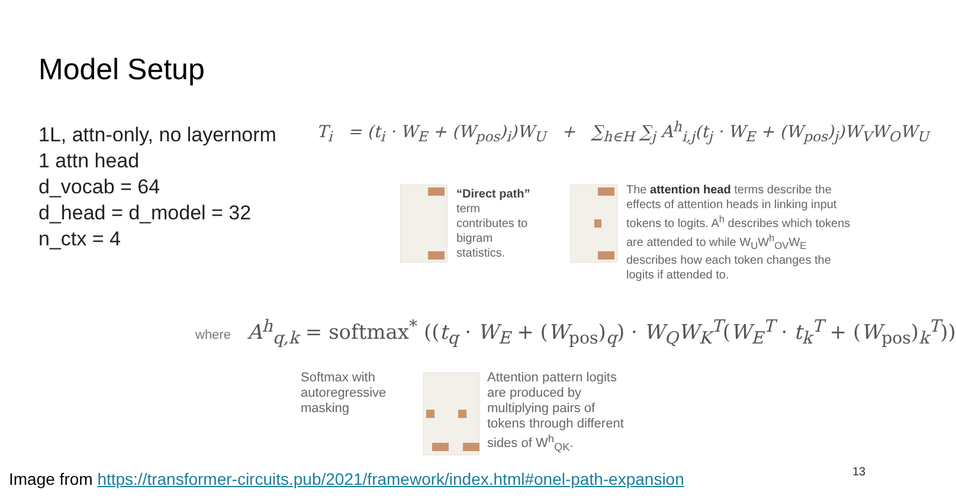Model Setup
1L, attn-only, no layernorm
1 attn head
d_vocab = 64
d_head = d_model = 32
n_ctx = 4
T<sub>i</sub> = (t<sub>i</sub> · W<sub>E</sub> + (W<sub>pos</sub>)<sub>i</sub>)W<sub>U</sub> + ∑<sub>h∈H</sub> ∑<sub>j</sub> A<sup>h</sup><sub>i,j</sub>(t<sub>j</sub> · W<sub>E</sub> + (W<sub>pos</sub>)<sub>j</sub>)W<sub>V</sub>W<sub>O</sub>W<sub>U</sub>
“Direct path”
term contributes to bigram statistics.
The attention head terms describe the effects of attention heads in linking input tokens to logits. A<sup>h</sup> describes which tokens are attended to while W<sub>U</sub>W<sup>h</sup><sub>OV</sub>W<sub>E</sub> describes how each token changes the logits if attended to.
where A<sup>h</sup><sub>q,k</sub> = softmax<sup>*</sup> ((t<sub>q</sub> · W<sub>E</sub> + (W<sub>pos</sub>)<sub>q</sub>) · W<sub>Q</sub>W<sub>K</sub><sup>T</sup>(W<sub>E</sub><sup>T</sup> · t<sub>k</sub><sup>T</sup> + (W<sub>pos</sub>)<sub>k</sub><sup>T</sup>))
Softmax with autoregressive masking
Attention pattern logits are produced by multiplying pairs of tokens through different sides of W<sup>h</sup><sub>QK</sub>.
Image from https://transformer-circuits.pub/2021/framework/index.html#onel-path-expansion
13